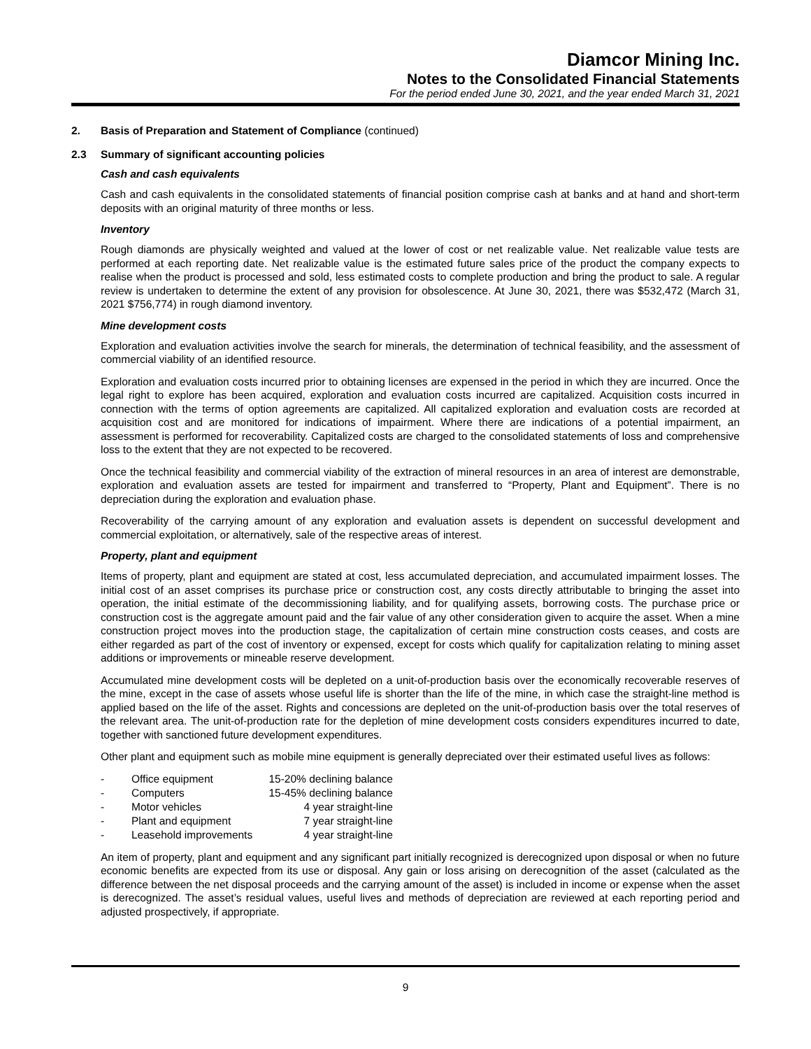Diamcor Mining Inc.
Notes to the Consolidated Financial Statements
For the period ended June 30, 2021, and the year ended March 31, 2021
2. Basis of Preparation and Statement of Compliance (continued)
2.3 Summary of significant accounting policies
Cash and cash equivalents
Cash and cash equivalents in the consolidated statements of financial position comprise cash at banks and at hand and short-term deposits with an original maturity of three months or less.
Inventory
Rough diamonds are physically weighted and valued at the lower of cost or net realizable value. Net realizable value tests are performed at each reporting date. Net realizable value is the estimated future sales price of the product the company expects to realise when the product is processed and sold, less estimated costs to complete production and bring the product to sale. A regular review is undertaken to determine the extent of any provision for obsolescence. At June 30, 2021, there was $532,472 (March 31, 2021 $756,774) in rough diamond inventory.
Mine development costs
Exploration and evaluation activities involve the search for minerals, the determination of technical feasibility, and the assessment of commercial viability of an identified resource.
Exploration and evaluation costs incurred prior to obtaining licenses are expensed in the period in which they are incurred. Once the legal right to explore has been acquired, exploration and evaluation costs incurred are capitalized. Acquisition costs incurred in connection with the terms of option agreements are capitalized. All capitalized exploration and evaluation costs are recorded at acquisition cost and are monitored for indications of impairment. Where there are indications of a potential impairment, an assessment is performed for recoverability. Capitalized costs are charged to the consolidated statements of loss and comprehensive loss to the extent that they are not expected to be recovered.
Once the technical feasibility and commercial viability of the extraction of mineral resources in an area of interest are demonstrable, exploration and evaluation assets are tested for impairment and transferred to “Property, Plant and Equipment”. There is no depreciation during the exploration and evaluation phase.
Recoverability of the carrying amount of any exploration and evaluation assets is dependent on successful development and commercial exploitation, or alternatively, sale of the respective areas of interest.
Property, plant and equipment
Items of property, plant and equipment are stated at cost, less accumulated depreciation, and accumulated impairment losses. The initial cost of an asset comprises its purchase price or construction cost, any costs directly attributable to bringing the asset into operation, the initial estimate of the decommissioning liability, and for qualifying assets, borrowing costs. The purchase price or construction cost is the aggregate amount paid and the fair value of any other consideration given to acquire the asset. When a mine construction project moves into the production stage, the capitalization of certain mine construction costs ceases, and costs are either regarded as part of the cost of inventory or expensed, except for costs which qualify for capitalization relating to mining asset additions or improvements or mineable reserve development.
Accumulated mine development costs will be depleted on a unit-of-production basis over the economically recoverable reserves of the mine, except in the case of assets whose useful life is shorter than the life of the mine, in which case the straight-line method is applied based on the life of the asset. Rights and concessions are depleted on the unit-of-production basis over the total reserves of the relevant area. The unit-of-production rate for the depletion of mine development costs considers expenditures incurred to date, together with sanctioned future development expenditures.
Other plant and equipment such as mobile mine equipment is generally depreciated over their estimated useful lives as follows:
| - | Office equipment | 15-20% declining balance |
| - | Computers | 15-45% declining balance |
| - | Motor vehicles | 4 year straight-line |
| - | Plant and equipment | 7 year straight-line |
| - | Leasehold improvements | 4 year straight-line |
An item of property, plant and equipment and any significant part initially recognized is derecognized upon disposal or when no future economic benefits are expected from its use or disposal. Any gain or loss arising on derecognition of the asset (calculated as the difference between the net disposal proceeds and the carrying amount of the asset) is included in income or expense when the asset is derecognized. The asset’s residual values, useful lives and methods of depreciation are reviewed at each reporting period and adjusted prospectively, if appropriate.
9